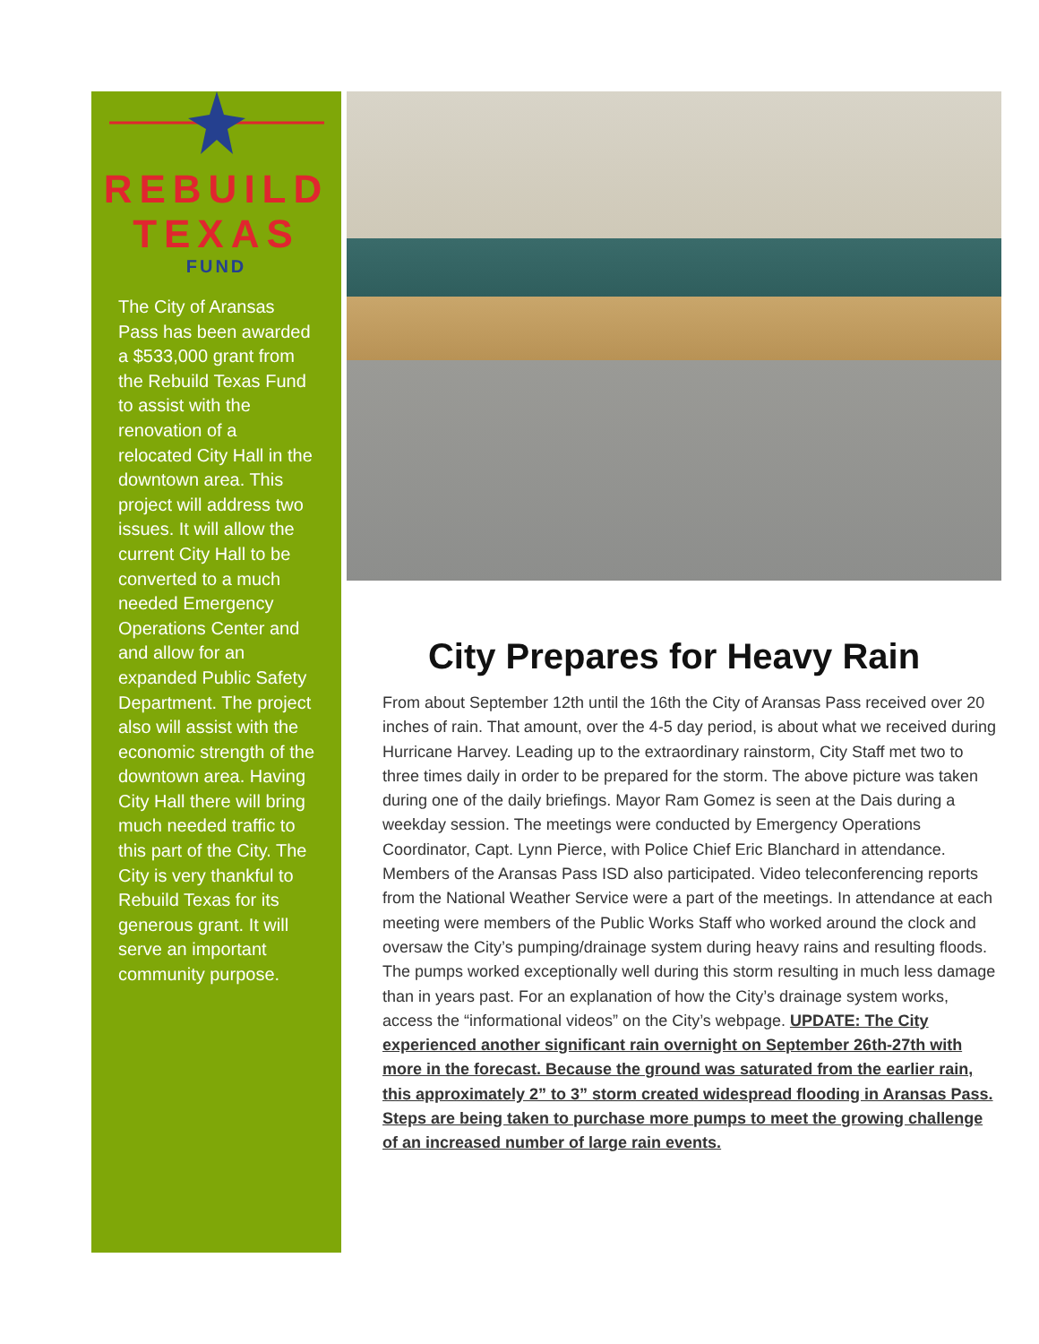REBUILD
TEXAS
FUND
The City of Aransas Pass has been awarded a $533,000 grant from the Rebuild Texas Fund to assist with the renovation of a relocated City Hall in the downtown area. This project will address two issues. It will allow the current City Hall to be converted to a much needed Emergency Operations Center and and allow for an expanded Public Safety Department. The project also will assist with the economic strength of the downtown area. Having City Hall there will bring much needed traffic to this part of the City. The City is very thankful to Rebuild Texas for its generous grant. It will serve an important community purpose.
City Prepares for Heavy Rain
From about September 12th until the 16th the City of Aransas Pass received over 20 inches of rain. That amount, over the 4-5 day period, is about what we received during Hurricane Harvey. Leading up to the extraordinary rainstorm, City Staff met two to three times daily in order to be prepared for the storm. The above picture was taken during one of the daily briefings. Mayor Ram Gomez is seen at the Dais during a weekday session. The meetings were conducted by Emergency Operations Coordinator, Capt. Lynn Pierce, with Police Chief Eric Blanchard in attendance. Members of the Aransas Pass ISD also participated. Video teleconferencing reports from the National Weather Service were a part of the meetings. In attendance at each meeting were members of the Public Works Staff who worked around the clock and oversaw the City’s pumping/drainage system during heavy rains and resulting floods. The pumps worked exceptionally well during this storm resulting in much less damage than in years past. For an explanation of how the City’s drainage system works, access the “informational videos” on the City’s webpage. UPDATE: The City experienced another significant rain overnight on September 26th-27th with more in the forecast. Because the ground was saturated from the earlier rain, this approximately 2” to 3” storm created widespread flooding in Aransas Pass. Steps are being taken to purchase more pumps to meet the growing challenge of an increased number of large rain events.